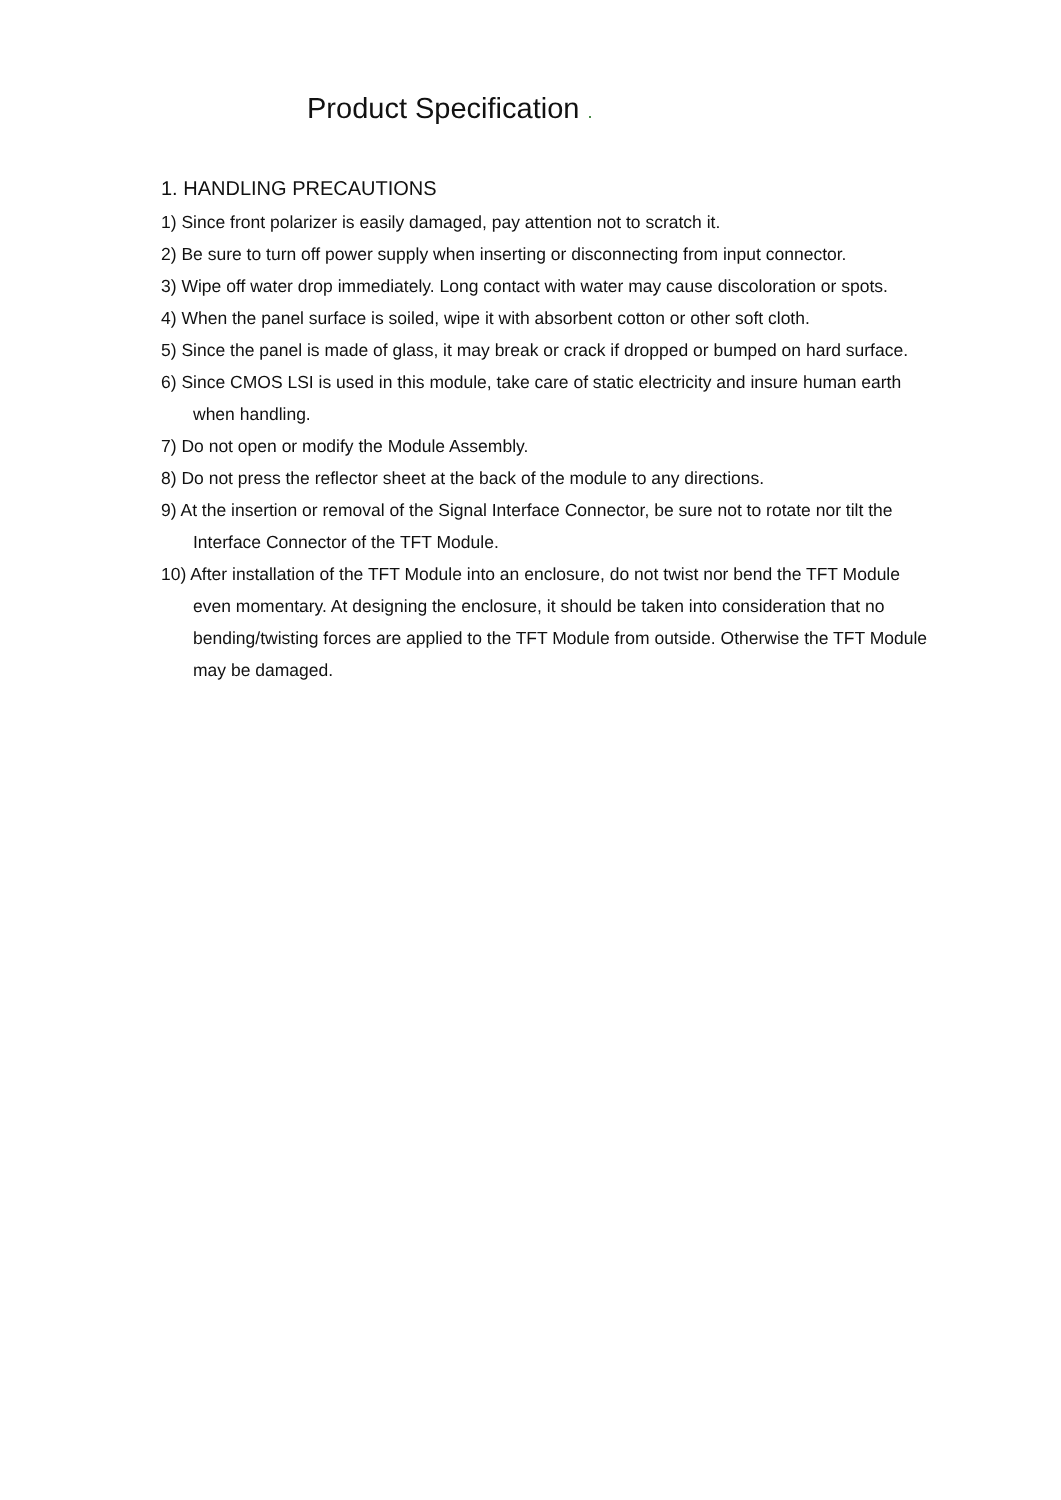Product Specification .
1. HANDLING PRECAUTIONS
1) Since front polarizer is easily damaged, pay attention not to scratch it.
2) Be sure to turn off power supply when inserting or disconnecting from input connector.
3) Wipe off water drop immediately. Long contact with water may cause discoloration or spots.
4) When the panel surface is soiled, wipe it with absorbent cotton or other soft cloth.
5) Since the panel is made of glass, it may break or crack if dropped or bumped on hard surface.
6) Since CMOS LSI is used in this module, take care of static electricity and insure human earth when handling.
7) Do not open or modify the Module Assembly.
8) Do not press the reflector sheet at the back of the module to any directions.
9) At the insertion or removal of the Signal Interface Connector, be sure not to rotate nor tilt the Interface Connector of the TFT Module.
10) After installation of the TFT Module into an enclosure, do not twist nor bend the TFT Module even momentary. At designing the enclosure, it should be taken into consideration that no bending/twisting forces are applied to the TFT Module from outside. Otherwise the TFT Module may be damaged.